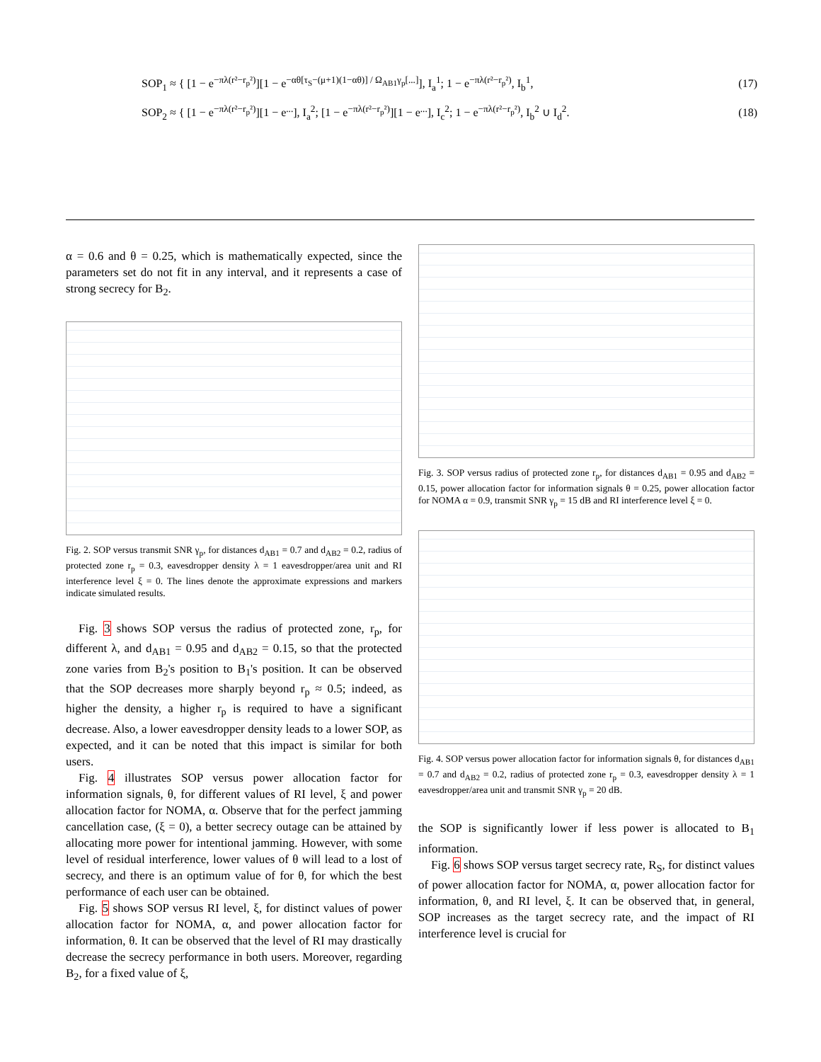SOP<sub>1</sub> ≈ { [1 − e<sup>−πλ(r²−r<sub>p</sub>²)</sup>][1 − e<sup>−αθ[τ<sub>S</sub>−(μ+1)(1−αθ)] / Ω<sub>AB1</sub>γ<sub>p</sub>[...]</sup>], I<sub>a</sub><sup>1</sup>; 1 − e<sup>−πλ(r²−r<sub>p</sub>²)</sup>, I<sub>b</sub><sup>1</sup>, (17)
SOP<sub>2</sub> ≈ { [1 − e<sup>−πλ(r²−r<sub>p</sub>²)</sup>][1 − e<sup>...</sup>], I<sub>a</sub><sup>2</sup>; [1 − e<sup>−πλ(r²−r<sub>p</sub>²)</sup>][1 − e<sup>...</sup>], I<sub>c</sub><sup>2</sup>; 1 − e<sup>−πλ(r²−r<sub>p</sub>²)</sup>, I<sub>b</sub><sup>2</sup> ∪ I<sub>d</sub><sup>2</sup>. (18)
α = 0.6 and θ = 0.25, which is mathematically expected, since the parameters set do not fit in any interval, and it represents a case of strong secrecy for B<sub>2</sub>.
Fig. 2. SOP versus transmit SNR γ<sub>p</sub>, for distances d<sub>AB1</sub> = 0.7 and d<sub>AB2</sub> = 0.2, radius of protected zone r<sub>p</sub> = 0.3, eavesdropper density λ = 1 eavesdropper/area unit and RI interference level ξ = 0. The lines denote the approximate expressions and markers indicate simulated results.
Fig. 3 shows SOP versus the radius of protected zone, r<sub>p</sub>, for different λ, and d<sub>AB1</sub> = 0.95 and d<sub>AB2</sub> = 0.15, so that the protected zone varies from B<sub>2</sub>'s position to B<sub>1</sub>'s position. It can be observed that the SOP decreases more sharply beyond r<sub>p</sub> ≈ 0.5; indeed, as higher the density, a higher r<sub>p</sub> is required to have a significant decrease. Also, a lower eavesdropper density leads to a lower SOP, as expected, and it can be noted that this impact is similar for both users.
Fig. 4 illustrates SOP versus power allocation factor for information signals, θ, for different values of RI level, ξ and power allocation factor for NOMA, α. Observe that for the perfect jamming cancellation case, (ξ = 0), a better secrecy outage can be attained by allocating more power for intentional jamming. However, with some level of residual interference, lower values of θ will lead to a lost of secrecy, and there is an optimum value of for θ, for which the best performance of each user can be obtained.
Fig. 5 shows SOP versus RI level, ξ, for distinct values of power allocation factor for NOMA, α, and power allocation factor for information, θ. It can be observed that the level of RI may drastically decrease the secrecy performance in both users. Moreover, regarding B<sub>2</sub>, for a fixed value of ξ,
Fig. 3. SOP versus radius of protected zone r<sub>p</sub>, for distances d<sub>AB1</sub> = 0.95 and d<sub>AB2</sub> = 0.15, power allocation factor for information signals θ = 0.25, power allocation factor for NOMA α = 0.9, transmit SNR γ<sub>p</sub> = 15 dB and RI interference level ξ = 0.
Fig. 4. SOP versus power allocation factor for information signals θ, for distances d<sub>AB1</sub> = 0.7 and d<sub>AB2</sub> = 0.2, radius of protected zone r<sub>p</sub> = 0.3, eavesdropper density λ = 1 eavesdropper/area unit and transmit SNR γ<sub>p</sub> = 20 dB.
the SOP is significantly lower if less power is allocated to B<sub>1</sub> information.
Fig. 6 shows SOP versus target secrecy rate, R<sub>S</sub>, for distinct values of power allocation factor for NOMA, α, power allocation factor for information, θ, and RI level, ξ. It can be observed that, in general, SOP increases as the target secrecy rate, and the impact of RI interference level is crucial for